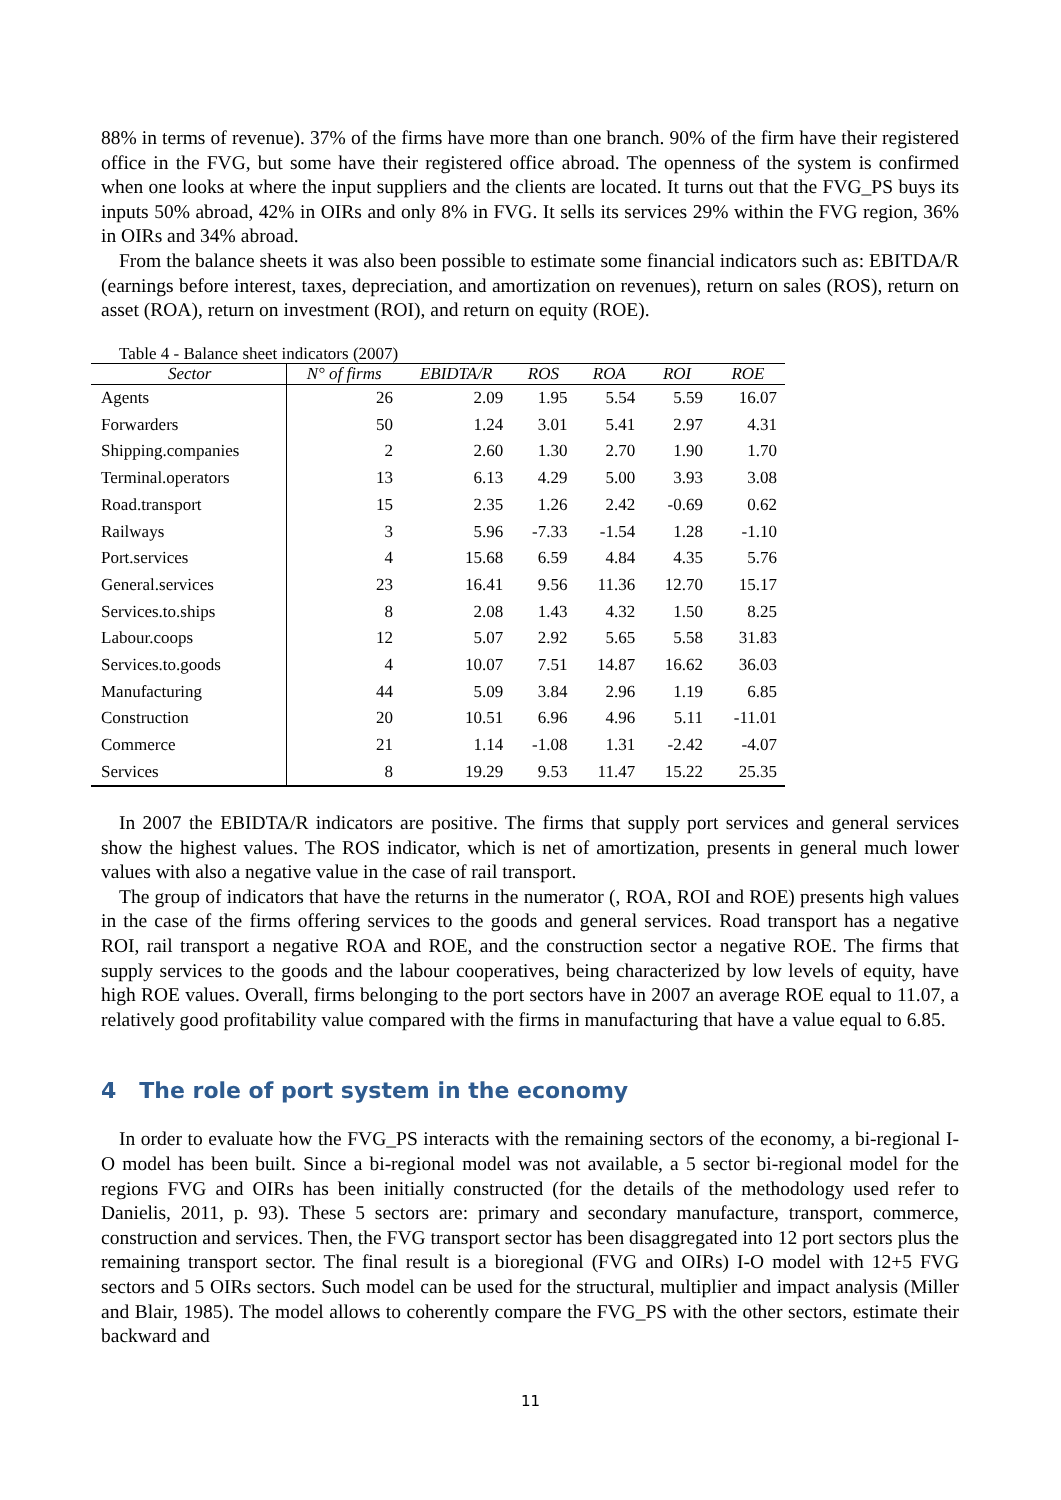88% in terms of revenue). 37% of the firms have more than one branch. 90% of the firm have their registered office in the FVG, but some have their registered office abroad. The openness of the system is confirmed when one looks at where the input suppliers and the clients are located. It turns out that the FVG_PS buys its inputs 50% abroad, 42% in OIRs and only 8% in FVG. It sells its services 29% within the FVG region, 36% in OIRs and 34% abroad.
From the balance sheets it was also been possible to estimate some financial indicators such as: EBITDA/R (earnings before interest, taxes, depreciation, and amortization on revenues), return on sales (ROS), return on asset (ROA), return on investment (ROI), and return on equity (ROE).
Table 4 - Balance sheet indicators (2007)
| Sector | N° of firms | EBIDTA/R | ROS | ROA | ROI | ROE |
| --- | --- | --- | --- | --- | --- | --- |
| Agents | 26 | 2.09 | 1.95 | 5.54 | 5.59 | 16.07 |
| Forwarders | 50 | 1.24 | 3.01 | 5.41 | 2.97 | 4.31 |
| Shipping.companies | 2 | 2.60 | 1.30 | 2.70 | 1.90 | 1.70 |
| Terminal.operators | 13 | 6.13 | 4.29 | 5.00 | 3.93 | 3.08 |
| Road.transport | 15 | 2.35 | 1.26 | 2.42 | -0.69 | 0.62 |
| Railways | 3 | 5.96 | -7.33 | -1.54 | 1.28 | -1.10 |
| Port.services | 4 | 15.68 | 6.59 | 4.84 | 4.35 | 5.76 |
| General.services | 23 | 16.41 | 9.56 | 11.36 | 12.70 | 15.17 |
| Services.to.ships | 8 | 2.08 | 1.43 | 4.32 | 1.50 | 8.25 |
| Labour.coops | 12 | 5.07 | 2.92 | 5.65 | 5.58 | 31.83 |
| Services.to.goods | 4 | 10.07 | 7.51 | 14.87 | 16.62 | 36.03 |
| Manufacturing | 44 | 5.09 | 3.84 | 2.96 | 1.19 | 6.85 |
| Construction | 20 | 10.51 | 6.96 | 4.96 | 5.11 | -11.01 |
| Commerce | 21 | 1.14 | -1.08 | 1.31 | -2.42 | -4.07 |
| Services | 8 | 19.29 | 9.53 | 11.47 | 15.22 | 25.35 |
In 2007 the EBIDTA/R indicators are positive. The firms that supply port services and general services show the highest values. The ROS indicator, which is net of amortization, presents in general much lower values with also a negative value in the case of rail transport.
The group of indicators that have the returns in the numerator (, ROA, ROI and ROE) presents high values in the case of the firms offering services to the goods and general services. Road transport has a negative ROI, rail transport a negative ROA and ROE, and the construction sector a negative ROE. The firms that supply services to the goods and the labour cooperatives, being characterized by low levels of equity, have high ROE values. Overall, firms belonging to the port sectors have in 2007 an average ROE equal to 11.07, a relatively good profitability value compared with the firms in manufacturing that have a value equal to 6.85.
4 The role of port system in the economy
In order to evaluate how the FVG_PS interacts with the remaining sectors of the economy, a bi-regional I-O model has been built. Since a bi-regional model was not available, a 5 sector bi-regional model for the regions FVG and OIRs has been initially constructed (for the details of the methodology used refer to Danielis, 2011, p. 93). These 5 sectors are: primary and secondary manufacture, transport, commerce, construction and services. Then, the FVG transport sector has been disaggregated into 12 port sectors plus the remaining transport sector. The final result is a bioregional (FVG and OIRs) I-O model with 12+5 FVG sectors and 5 OIRs sectors. Such model can be used for the structural, multiplier and impact analysis (Miller and Blair, 1985). The model allows to coherently compare the FVG_PS with the other sectors, estimate their backward and
11